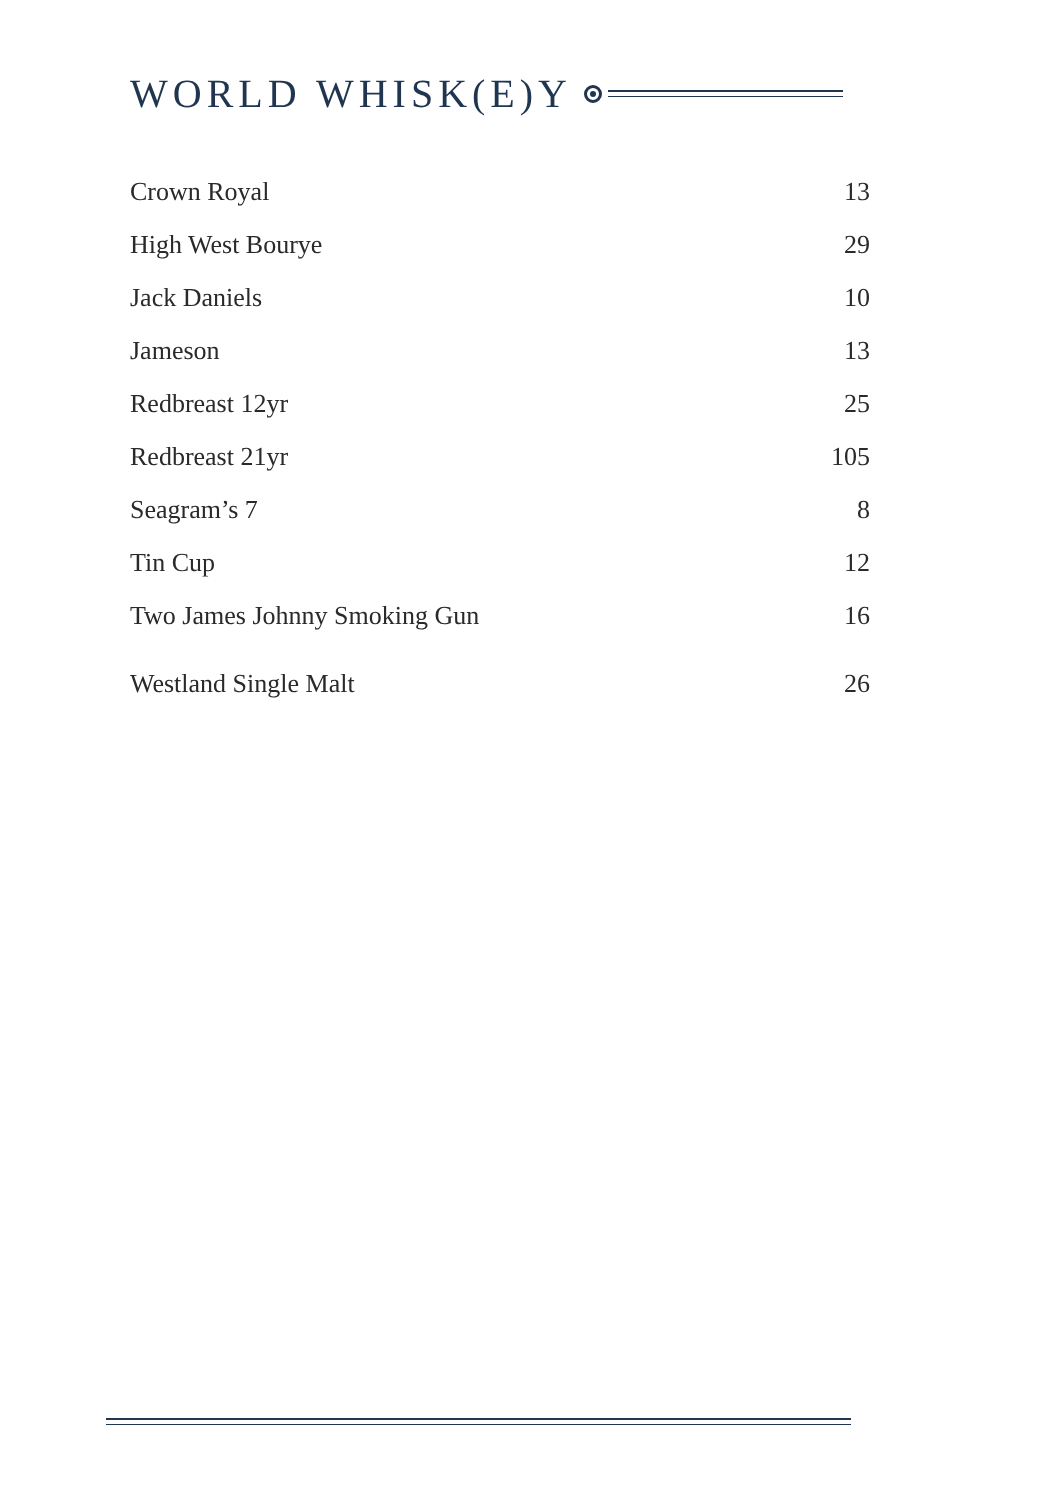WORLD WHISK(E)Y
| Crown Royal | 13 |
| High West Bourye | 29 |
| Jack Daniels | 10 |
| Jameson | 13 |
| Redbreast 12yr | 25 |
| Redbreast 21yr | 105 |
| Seagram’s 7 | 8 |
| Tin Cup | 12 |
| Two James Johnny Smoking Gun | 16 |
| Westland Single Malt | 26 |